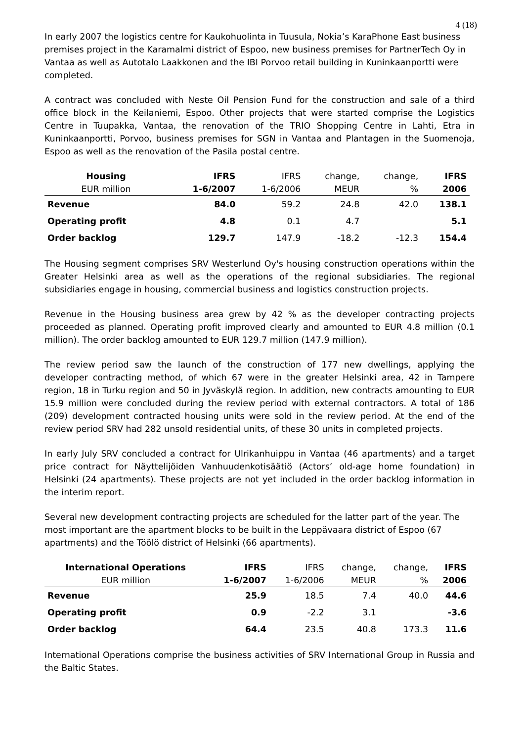4 (18)
In early 2007 the logistics centre for Kaukohuolinta in Tuusula, Nokia’s KaraPhone East business premises project in the Karamalmi district of Espoo, new business premises for PartnerTech Oy in Vantaa as well as Autotalo Laakkonen and the IBI Porvoo retail building in Kuninkaanportti were completed.
A contract was concluded with Neste Oil Pension Fund for the construction and sale of a third office block in the Keilaniemi, Espoo. Other projects that were started comprise the Logistics Centre in Tuupakka, Vantaa, the renovation of the TRIO Shopping Centre in Lahti, Etra in Kuninkaanportti, Porvoo, business premises for SGN in Vantaa and Plantagen in the Suomenoja, Espoo as well as the renovation of the Pasila postal centre.
| Housing | IFRS | IFRS | change, | change, | IFRS |
| EUR million | 1-6/2007 | 1-6/2006 | MEUR | % | 2006 |
| Revenue | 84.0 | 59.2 | 24.8 | 42.0 | 138.1 |
| Operating profit | 4.8 | 0.1 | 4.7 | | 5.1 |
| Order backlog | 129.7 | 147.9 | -18.2 | -12.3 | 154.4 |
The Housing segment comprises SRV Westerlund Oy's housing construction operations within the Greater Helsinki area as well as the operations of the regional subsidiaries. The regional subsidiaries engage in housing, commercial business and logistics construction projects.
Revenue in the Housing business area grew by 42 % as the developer contracting projects proceeded as planned. Operating profit improved clearly and amounted to EUR 4.8 million (0.1 million). The order backlog amounted to EUR 129.7 million (147.9 million).
The review period saw the launch of the construction of 177 new dwellings, applying the developer contracting method, of which 67 were in the greater Helsinki area, 42 in Tampere region, 18 in Turku region and 50 in Jyväskylä region. In addition, new contracts amounting to EUR 15.9 million were concluded during the review period with external contractors. A total of 186 (209) development contracted housing units were sold in the review period. At the end of the review period SRV had 282 unsold residential units, of these 30 units in completed projects.
In early July SRV concluded a contract for Ulrikanhuippu in Vantaa (46 apartments) and a target price contract for Näyttelijöiden Vanhuudenkotisäätiö (Actors’ old-age home foundation) in Helsinki (24 apartments). These projects are not yet included in the order backlog information in the interim report.
Several new development contracting projects are scheduled for the latter part of the year. The most important are the apartment blocks to be built in the Leppävaara district of Espoo (67 apartments) and the Töölö district of Helsinki (66 apartments).
| International Operations | IFRS | IFRS | change, | change, | IFRS |
| EUR million | 1-6/2007 | 1-6/2006 | MEUR | % | 2006 |
| Revenue | 25.9 | 18.5 | 7.4 | 40.0 | 44.6 |
| Operating profit | 0.9 | -2.2 | 3.1 | | -3.6 |
| Order backlog | 64.4 | 23.5 | 40.8 | 173.3 | 11.6 |
International Operations comprise the business activities of SRV International Group in Russia and the Baltic States.